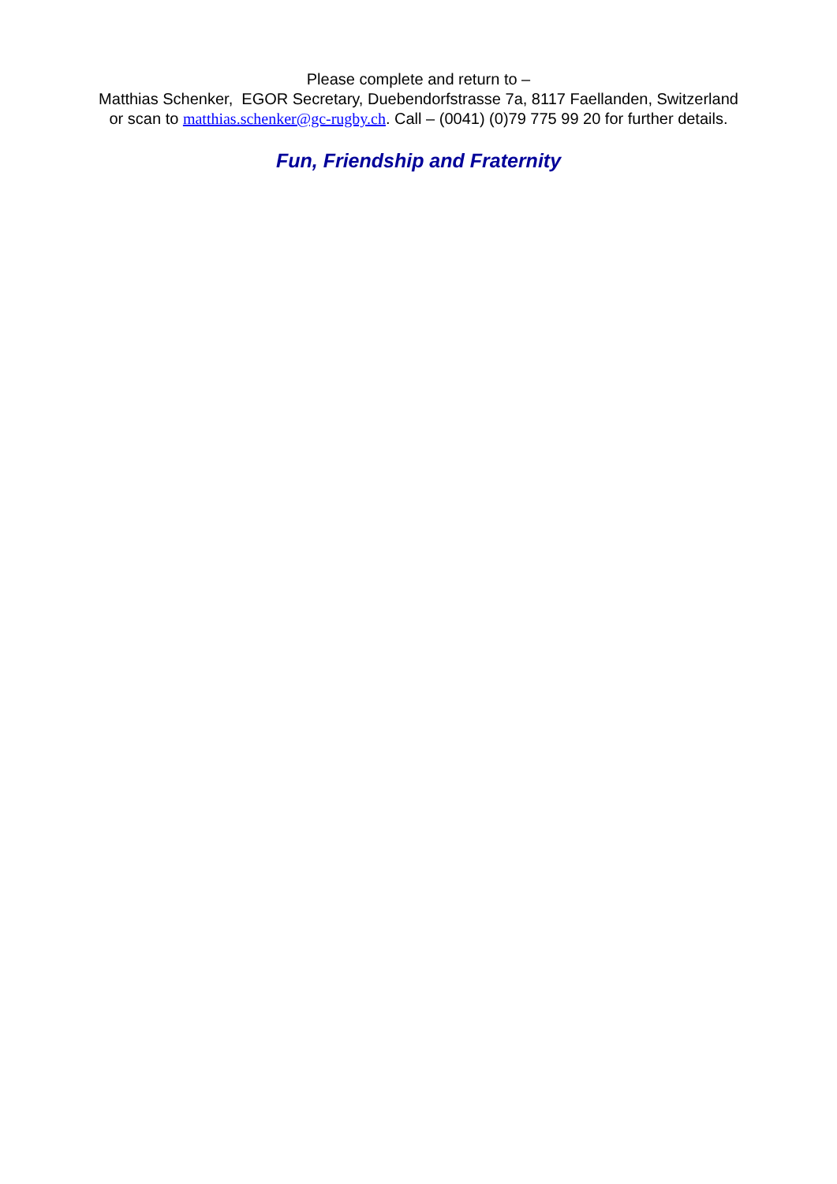Please complete and return to –
Matthias Schenker, EGOR Secretary, Duebendorfstrasse 7a, 8117 Faellanden, Switzerland
or scan to matthias.schenker@gc-rugby.ch. Call – (0041) (0)79 775 99 20 for further details.
Fun, Friendship and Fraternity